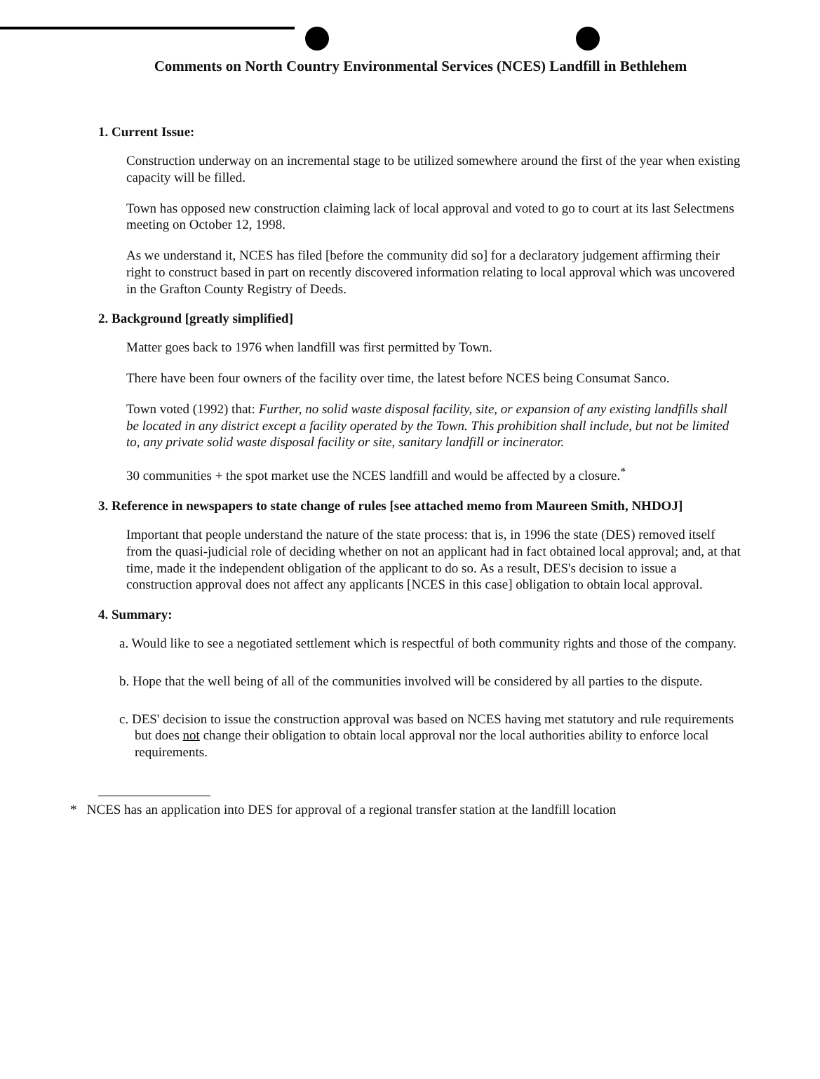Comments on North Country Environmental Services (NCES) Landfill in Bethlehem
1. Current Issue:
Construction underway on an incremental stage to be utilized somewhere around the first of the year when existing capacity will be filled.
Town has opposed new construction claiming lack of local approval and voted to go to court at its last Selectmens meeting on October 12, 1998.
As we understand it, NCES has filed [before the community did so] for a declaratory judgement affirming their right to construct based in part on recently discovered information relating to local approval which was uncovered in the Grafton County Registry of Deeds.
2. Background [greatly simplified]
Matter goes back to 1976 when landfill was first permitted by Town.
There have been four owners of the facility over time, the latest before NCES being Consumat Sanco.
Town voted (1992) that: Further, no solid waste disposal facility, site, or expansion of any existing landfills shall be located in any district except a facility operated by the Town. This prohibition shall include, but not be limited to, any private solid waste disposal facility or site, sanitary landfill or incinerator.
30 communities + the spot market use the NCES landfill and would be affected by a closure.<sup>*</sup>
3. Reference in newspapers to state change of rules [see attached memo from Maureen Smith, NHDOJ]
Important that people understand the nature of the state process: that is, in 1996 the state (DES) removed itself from the quasi-judicial role of deciding whether on not an applicant had in fact obtained local approval; and, at that time, made it the independent obligation of the applicant to do so. As a result, DES's decision to issue a construction approval does not affect any applicants [NCES in this case] obligation to obtain local approval.
4. Summary:
a. Would like to see a negotiated settlement which is respectful of both community rights and those of the company.
b. Hope that the well being of all of the communities involved will be considered by all parties to the dispute.
c. DES' decision to issue the construction approval was based on NCES having met statutory and rule requirements but does not change their obligation to obtain local approval nor the local authorities ability to enforce local requirements.
* NCES has an application into DES for approval of a regional transfer station at the landfill location